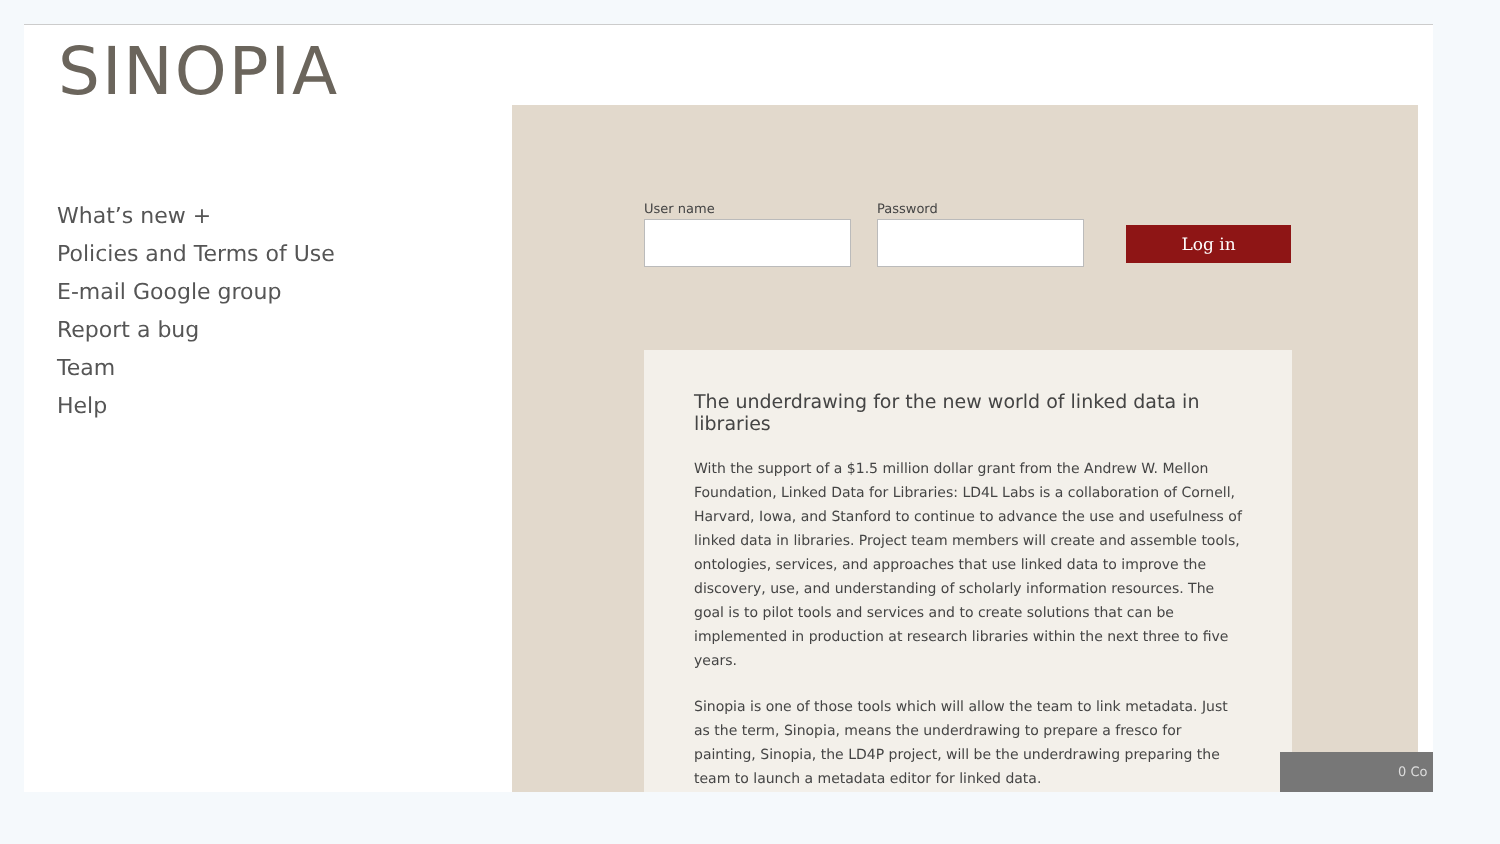SINOPIA
What’s new +
Policies and Terms of Use
E-mail Google group
Report a bug
Team
Help
User name
Password
Log in
The underdrawing for the new world of linked data in libraries
With the support of a $1.5 million dollar grant from the Andrew W. Mellon Foundation, Linked Data for Libraries: LD4L Labs is a collaboration of Cornell, Harvard, Iowa, and Stanford to continue to advance the use and usefulness of linked data in libraries. Project team members will create and assemble tools, ontologies, services, and approaches that use linked data to improve the discovery, use, and understanding of scholarly information resources. The goal is to pilot tools and services and to create solutions that can be implemented in production at research libraries within the next three to five years.
Sinopia is one of those tools which will allow the team to link metadata. Just as the term, Sinopia, means the underdrawing to prepare a fresco for painting, Sinopia, the LD4P project, will be the underdrawing preparing the team to launch a metadata editor for linked data.
0 Co